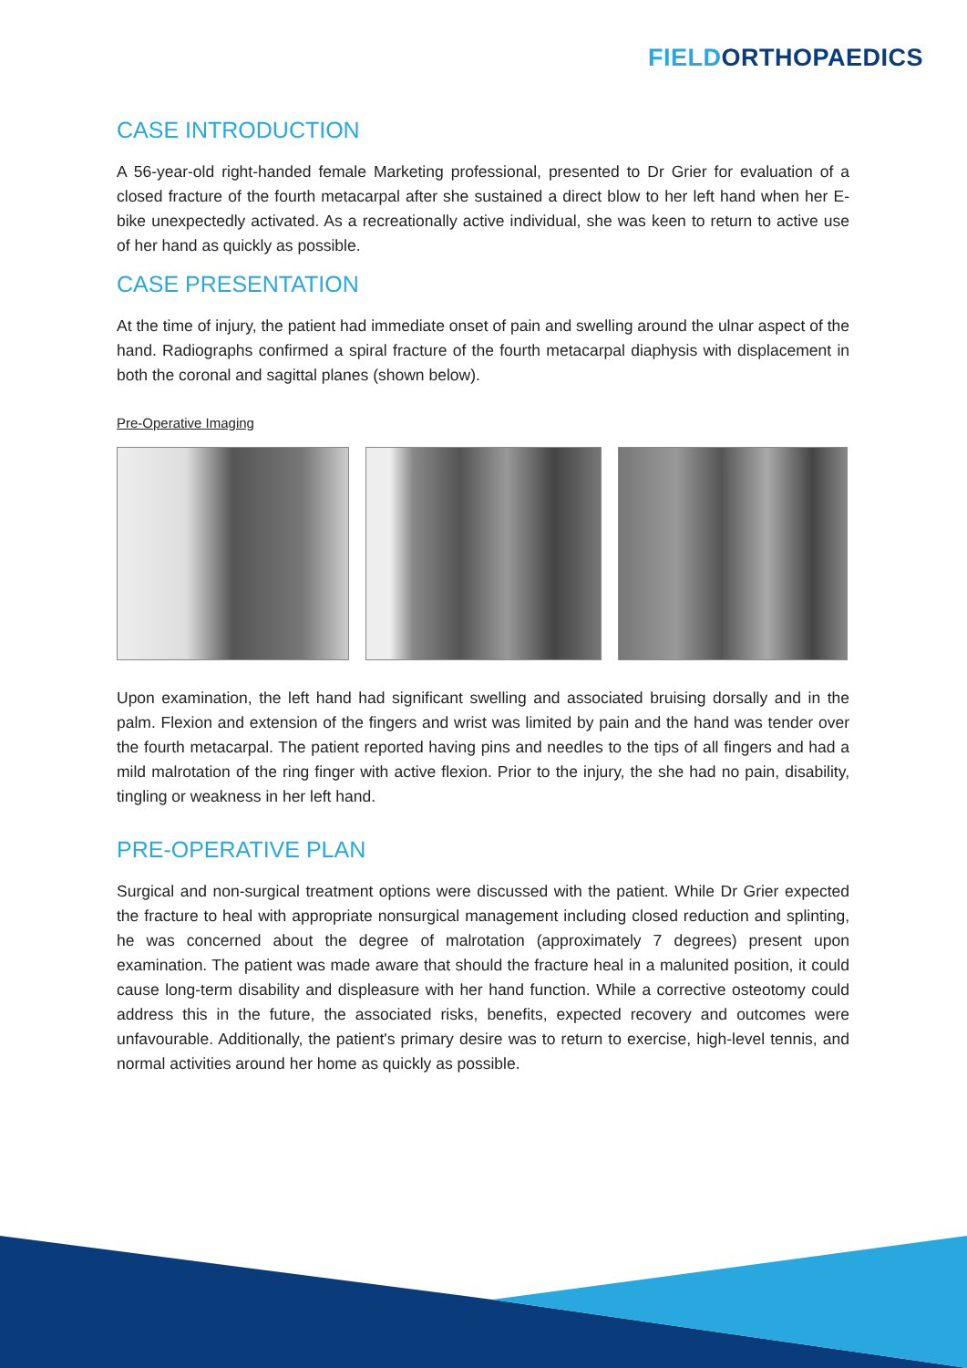FIELD ORTHOPAEDICS
CASE INTRODUCTION
A 56-year-old right-handed female Marketing professional, presented to Dr Grier for evaluation of a closed fracture of the fourth metacarpal after she sustained a direct blow to her left hand when her E-bike unexpectedly activated. As a recreationally active individual, she was keen to return to active use of her hand as quickly as possible.
CASE PRESENTATION
At the time of injury, the patient had immediate onset of pain and swelling around the ulnar aspect of the hand. Radiographs confirmed a spiral fracture of the fourth metacarpal diaphysis with displacement in both the coronal and sagittal planes (shown below).
Pre-Operative Imaging
Upon examination, the left hand had significant swelling and associated bruising dorsally and in the palm. Flexion and extension of the fingers and wrist was limited by pain and the hand was tender over the fourth metacarpal. The patient reported having pins and needles to the tips of all fingers and had a mild malrotation of the ring finger with active flexion. Prior to the injury, the she had no pain, disability, tingling or weakness in her left hand.
PRE-OPERATIVE PLAN
Surgical and non-surgical treatment options were discussed with the patient. While Dr Grier expected the fracture to heal with appropriate nonsurgical management including closed reduction and splinting, he was concerned about the degree of malrotation (approximately 7 degrees) present upon examination. The patient was made aware that should the fracture heal in a malunited position, it could cause long-term disability and displeasure with her hand function. While a corrective osteotomy could address this in the future, the associated risks, benefits, expected recovery and outcomes were unfavourable. Additionally, the patient's primary desire was to return to exercise, high-level tennis, and normal activities around her home as quickly as possible.